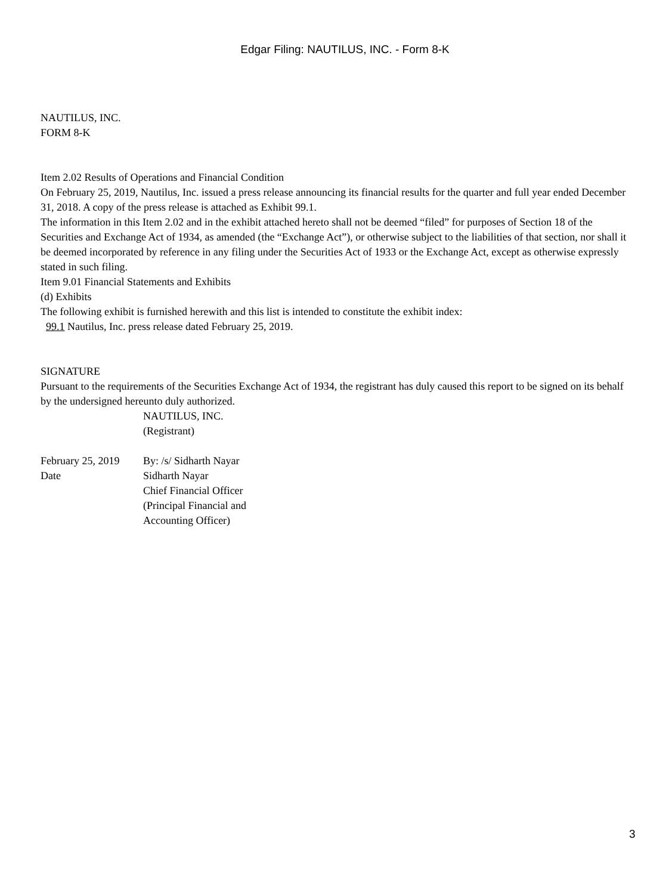Edgar Filing: NAUTILUS, INC. - Form 8-K
NAUTILUS, INC.
FORM 8-K
Item 2.02 Results of Operations and Financial Condition
On February 25, 2019, Nautilus, Inc. issued a press release announcing its financial results for the quarter and full year ended December 31, 2018. A copy of the press release is attached as Exhibit 99.1.
The information in this Item 2.02 and in the exhibit attached hereto shall not be deemed “filed” for purposes of Section 18 of the Securities and Exchange Act of 1934, as amended (the “Exchange Act”), or otherwise subject to the liabilities of that section, nor shall it be deemed incorporated by reference in any filing under the Securities Act of 1933 or the Exchange Act, except as otherwise expressly stated in such filing.
Item 9.01 Financial Statements and Exhibits
(d) Exhibits
The following exhibit is furnished herewith and this list is intended to constitute the exhibit index:
99.1 Nautilus, Inc. press release dated February 25, 2019.
SIGNATURE
Pursuant to the requirements of the Securities Exchange Act of 1934, the registrant has duly caused this report to be signed on its behalf by the undersigned hereunto duly authorized.
| | NAUTILUS, INC. (Registrant) |
| February 25, 2019 | By: /s/ Sidharth Nayar |
| Date | Sidharth Nayar Chief Financial Officer (Principal Financial and Accounting Officer) |
3